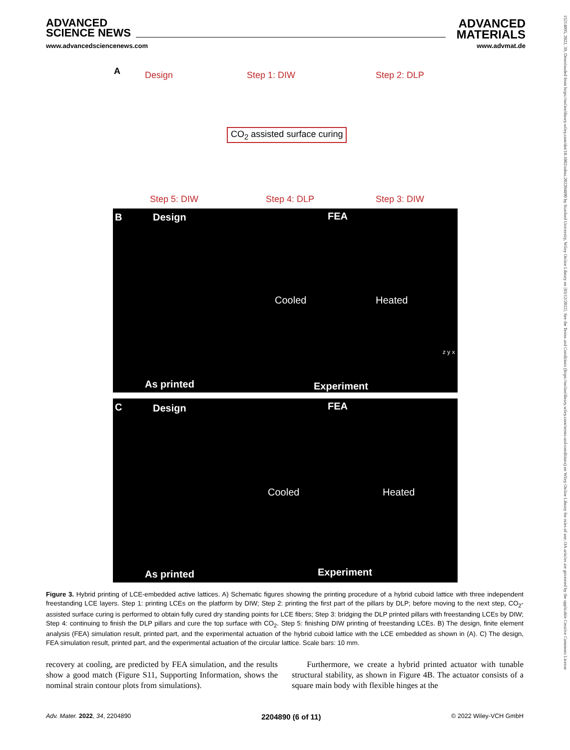ADVANCED
SCIENCE NEWS
ADVANCED
MATERIALS
www.advancedsciencenews.com www.advmat.de
15214095, 2022, 39, Downloaded from https://onlinelibrary.wiley.com/doi/10.1002/adma.202204890 by Stanford University, Wiley Online Library on [03/12/2022]. See the Terms and Conditions (https://onlinelibrary.wiley.com/terms-and-conditions) on Wiley Online Library for rules of use; OA articles are governed by the applicable Creative Commons License
A Design Step 1: DIW Step 2: DLP
CO<sub>2</sub> assisted surface curing
Step 5: DIW Step 4: DLP Step 3: DIW
B Design FEA
Cooled Heated
z y x
As printed Experiment
C Design FEA
Cooled Heated
As printed Experiment
Figure 3. Hybrid printing of LCE-embedded active lattices. A) Schematic figures showing the printing procedure of a hybrid cuboid lattice with three independent freestanding LCE layers. Step 1: printing LCEs on the platform by DIW; Step 2: printing the first part of the pillars by DLP; before moving to the next step, CO<sub>2</sub>-assisted surface curing is performed to obtain fully cured dry standing points for LCE fibers; Step 3: bridging the DLP printed pillars with freestanding LCEs by DIW; Step 4: continuing to finish the DLP pillars and cure the top surface with CO<sub>2</sub>. Step 5: finishing DIW printing of freestanding LCEs. B) The design, finite element analysis (FEA) simulation result, printed part, and the experimental actuation of the hybrid cuboid lattice with the LCE embedded as shown in (A). C) The design, FEA simulation result, printed part, and the experimental actuation of the circular lattice. Scale bars: 10 mm.
recovery at cooling, are predicted by FEA simulation, and the results show a good match (Figure S11, Supporting Information, shows the nominal strain contour plots from simulations).
Furthermore, we create a hybrid printed actuator with tunable structural stability, as shown in Figure 4B. The actuator consists of a square main body with flexible hinges at the
Adv. Mater. 2022, 34, 2204890 2204890 (6 of 11) © 2022 Wiley-VCH GmbH